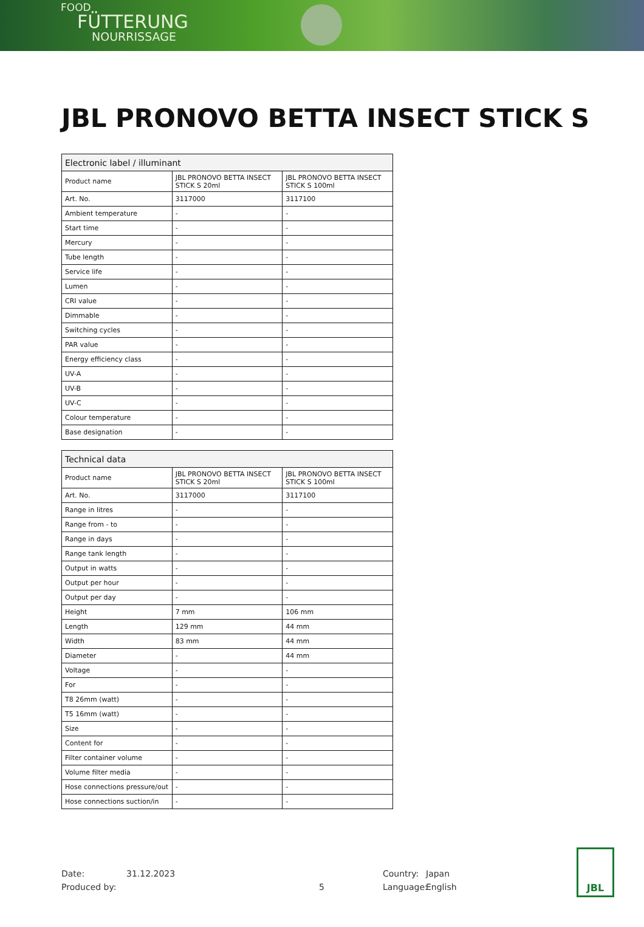FOOD
FÜTTERUNG
NOURRISSAGE
JBL PRONOVO BETTA INSECT STICK S
| Electronic label / illuminant | | |
| --- | --- | --- |
| Product name | JBL PRONOVO BETTA INSECT STICK S 20ml | JBL PRONOVO BETTA INSECT STICK S 100ml |
| Art. No. | 3117000 | 3117100 |
| Ambient temperature | - | - |
| Start time | - | - |
| Mercury | - | - |
| Tube length | - | - |
| Service life | - | - |
| Lumen | - | - |
| CRI value | - | - |
| Dimmable | - | - |
| Switching cycles | - | - |
| PAR value | - | - |
| Energy efficiency class | - | - |
| UV-A | - | - |
| UV-B | - | - |
| UV-C | - | - |
| Colour temperature | - | - |
| Base designation | - | - |
| Technical data | | |
| --- | --- | --- |
| Product name | JBL PRONOVO BETTA INSECT STICK S 20ml | JBL PRONOVO BETTA INSECT STICK S 100ml |
| Art. No. | 3117000 | 3117100 |
| Range in litres | - | - |
| Range from - to | - | - |
| Range in days | - | - |
| Range tank length | - | - |
| Output in watts | - | - |
| Output per hour | - | - |
| Output per day | - | - |
| Height | 7 mm | 106 mm |
| Length | 129 mm | 44 mm |
| Width | 83 mm | 44 mm |
| Diameter | - | 44 mm |
| Voltage | - | - |
| For | - | - |
| T8 26mm (watt) | - | - |
| T5 16mm (watt) | - | - |
| Size | - | - |
| Content for | - | - |
| Filter container volume | - | - |
| Volume filter media | - | - |
| Hose connections pressure/out | - | - |
| Hose connections suction/in | - | - |
Date: 31.12.2023 Country: Japan
Produced by: 5 Language: English
JBL